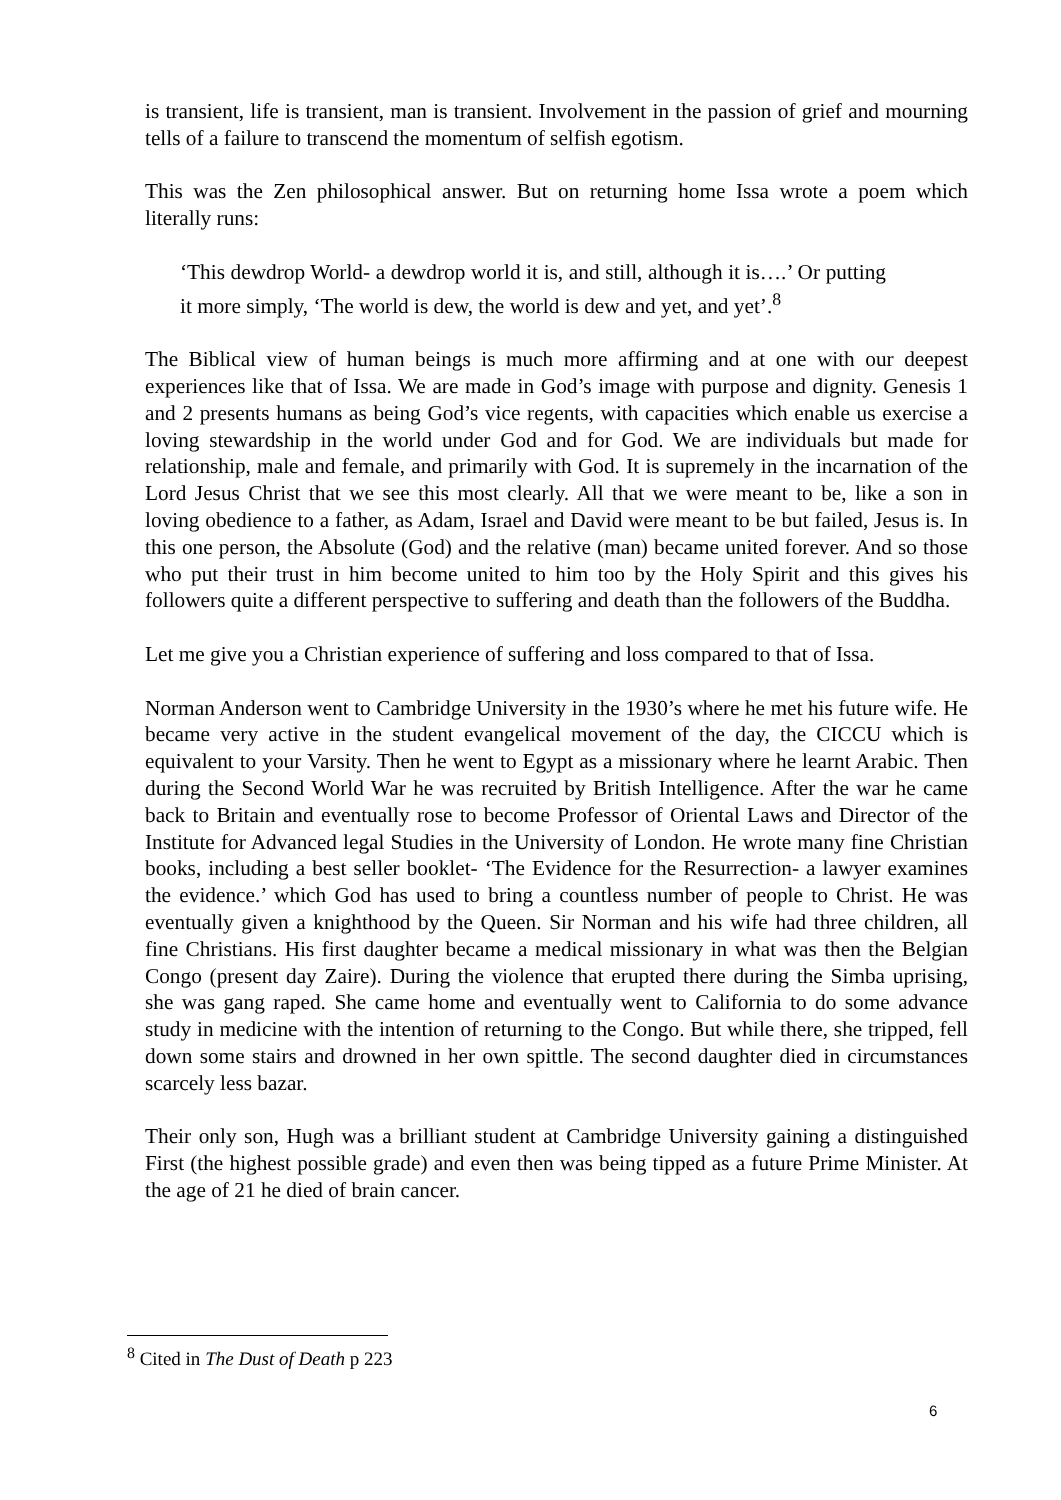is transient, life is transient, man is transient. Involvement in the passion of grief and mourning tells of a failure to transcend the momentum of selfish egotism.
This was the Zen philosophical answer. But on returning home Issa wrote a poem which literally runs:
‘This dewdrop World- a dewdrop world it is, and still, although it is….’ Or putting it more simply, ‘The world is dew, the world is dew and yet, and yet’.<sup>8</sup>
The Biblical view of human beings is much more affirming and at one with our deepest experiences like that of Issa. We are made in God’s image with purpose and dignity. Genesis 1 and 2 presents humans as being God’s vice regents, with capacities which enable us exercise a loving stewardship in the world under God and for God. We are individuals but made for relationship, male and female, and primarily with God. It is supremely in the incarnation of the Lord Jesus Christ that we see this most clearly. All that we were meant to be, like a son in loving obedience to a father, as Adam, Israel and David were meant to be but failed, Jesus is. In this one person, the Absolute (God) and the relative (man) became united forever. And so those who put their trust in him become united to him too by the Holy Spirit and this gives his followers quite a different perspective to suffering and death than the followers of the Buddha.
Let me give you a Christian experience of suffering and loss compared to that of Issa.
Norman Anderson went to Cambridge University in the 1930’s where he met his future wife. He became very active in the student evangelical movement of the day, the CICCU which is equivalent to your Varsity. Then he went to Egypt as a missionary where he learnt Arabic. Then during the Second World War he was recruited by British Intelligence. After the war he came back to Britain and eventually rose to become Professor of Oriental Laws and Director of the Institute for Advanced legal Studies in the University of London. He wrote many fine Christian books, including a best seller booklet- ‘The Evidence for the Resurrection- a lawyer examines the evidence.’ which God has used to bring a countless number of people to Christ. He was eventually given a knighthood by the Queen. Sir Norman and his wife had three children, all fine Christians. His first daughter became a medical missionary in what was then the Belgian Congo (present day Zaire). During the violence that erupted there during the Simba uprising, she was gang raped. She came home and eventually went to California to do some advance study in medicine with the intention of returning to the Congo. But while there, she tripped, fell down some stairs and drowned in her own spittle. The second daughter died in circumstances scarcely less bazar.
Their only son, Hugh was a brilliant student at Cambridge University gaining a distinguished First (the highest possible grade) and even then was being tipped as a future Prime Minister. At the age of 21 he died of brain cancer.
<sup>8</sup> Cited in The Dust of Death p 223
6